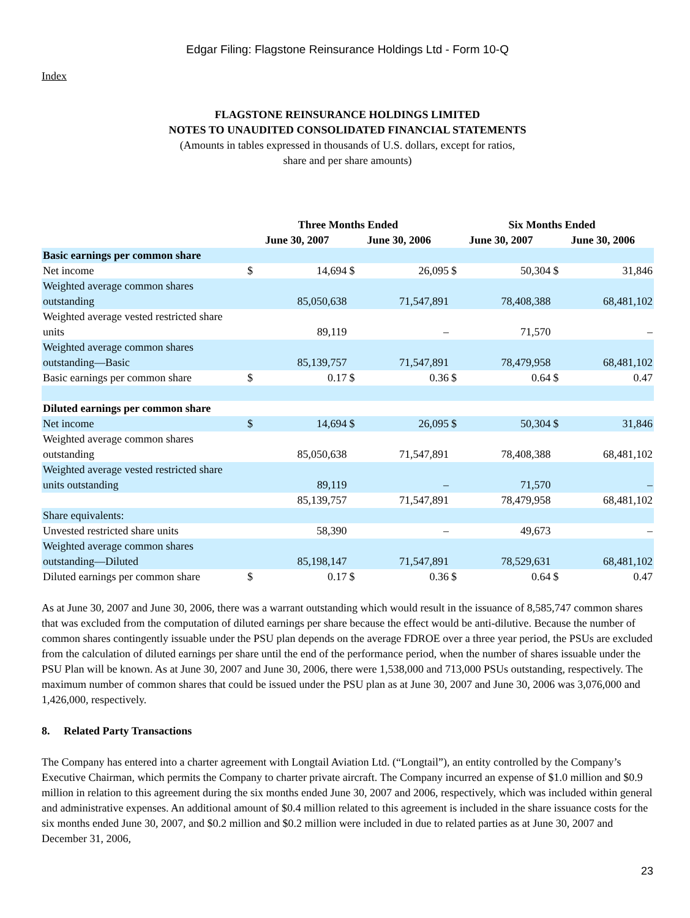Edgar Filing: Flagstone Reinsurance Holdings Ltd - Form 10-Q
Index
FLAGSTONE REINSURANCE HOLDINGS LIMITED
NOTES TO UNAUDITED CONSOLIDATED FINANCIAL STATEMENTS
(Amounts in tables expressed in thousands of U.S. dollars, except for ratios,
share and per share amounts)
| | Three Months Ended | | | | Six Months Ended | | | |
| --- | --- | --- | --- | --- | --- | --- | --- | --- |
| | June 30, 2007 | | June 30, 2006 | | June 30, 2007 | | June 30, 2006 | |
| Basic earnings per common share | | | | | | | | |
| Net income | $ | 14,694 | $ | 26,095 | $ | 50,304 | $ | 31,846 |
| Weighted average common shares outstanding | | 85,050,638 | | 71,547,891 | | 78,408,388 | | 68,481,102 |
| Weighted average vested restricted share units | | 89,119 | | – | | 71,570 | | – |
| Weighted average common shares outstanding—Basic | | 85,139,757 | | 71,547,891 | | 78,479,958 | | 68,481,102 |
| Basic earnings per common share | $ | 0.17 | $ | 0.36 | $ | 0.64 | $ | 0.47 |
| Diluted earnings per common share | | | | | | | | |
| Net income | $ | 14,694 | $ | 26,095 | $ | 50,304 | $ | 31,846 |
| Weighted average common shares outstanding | | 85,050,638 | | 71,547,891 | | 78,408,388 | | 68,481,102 |
| Weighted average vested restricted share units outstanding | | 89,119 | | – | | 71,570 | | – |
| | | 85,139,757 | | 71,547,891 | | 78,479,958 | | 68,481,102 |
| Share equivalents: | | | | | | | | |
| Unvested restricted share units | | 58,390 | | – | | 49,673 | | – |
| Weighted average common shares outstanding—Diluted | | 85,198,147 | | 71,547,891 | | 78,529,631 | | 68,481,102 |
| Diluted earnings per common share | $ | 0.17 | $ | 0.36 | $ | 0.64 | $ | 0.47 |
As at June 30, 2007 and June 30, 2006, there was a warrant outstanding which would result in the issuance of 8,585,747 common shares that was excluded from the computation of diluted earnings per share because the effect would be anti-dilutive. Because the number of common shares contingently issuable under the PSU plan depends on the average FDROE over a three year period, the PSUs are excluded from the calculation of diluted earnings per share until the end of the performance period, when the number of shares issuable under the PSU Plan will be known. As at June 30, 2007 and June 30, 2006, there were 1,538,000 and 713,000 PSUs outstanding, respectively. The maximum number of common shares that could be issued under the PSU plan as at June 30, 2007 and June 30, 2006 was 3,076,000 and 1,426,000, respectively.
8. Related Party Transactions
The Company has entered into a charter agreement with Longtail Aviation Ltd. (“Longtail”), an entity controlled by the Company’s Executive Chairman, which permits the Company to charter private aircraft. The Company incurred an expense of $1.0 million and $0.9 million in relation to this agreement during the six months ended June 30, 2007 and 2006, respectively, which was included within general and administrative expenses. An additional amount of $0.4 million related to this agreement is included in the share issuance costs for the six months ended June 30, 2007, and $0.2 million and $0.2 million were included in due to related parties as at June 30, 2007 and December 31, 2006,
23